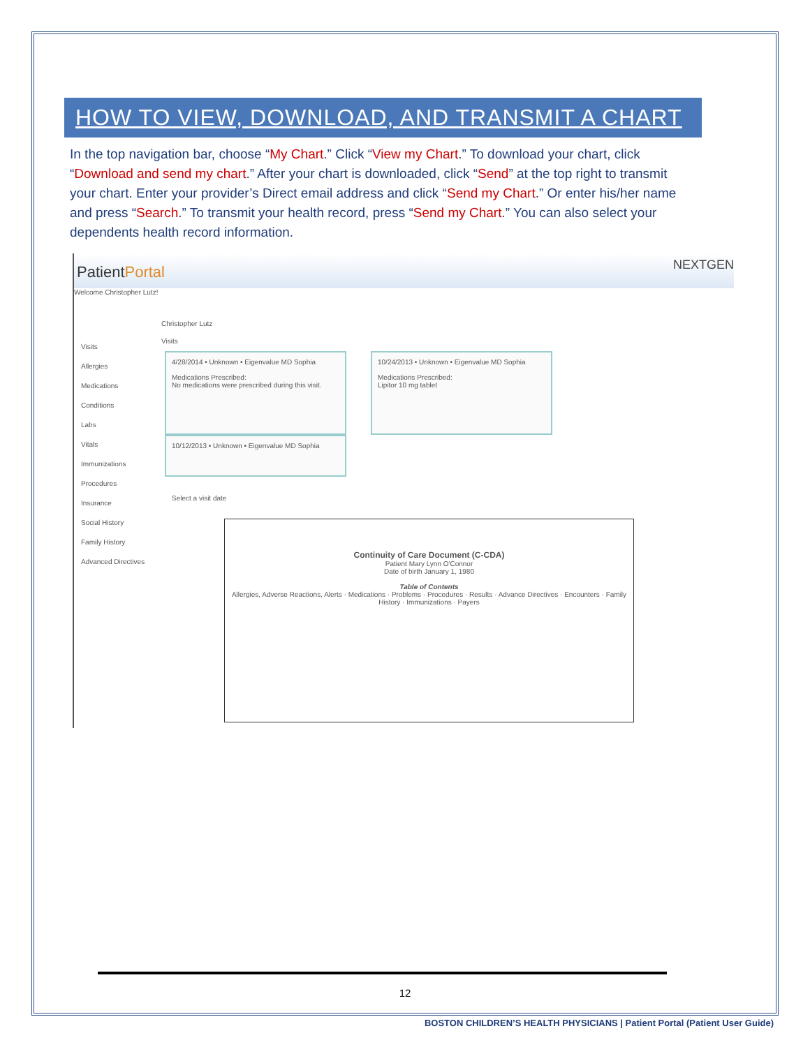HOW TO VIEW, DOWNLOAD, AND TRANSMIT A CHART
In the top navigation bar, choose “My Chart.” Click “View my Chart.” To download your chart, click “Download and send my chart.” After your chart is downloaded, click “Send” at the top right to transmit your chart. Enter your provider’s Direct email address and click “Send my Chart.” Or enter his/her name and press “Search.” To transmit your health record, press “Send my Chart.” You can also select your dependents health record information.
PatientPortal
NEXTGEN
Welcome Christopher Lutz!
Visits
Allergies
Medications
Conditions
Labs
Vitals
Immunizations
Procedures
Insurance
Social History
Family History
Advanced Directives
Christopher Lutz
Visits
4/28/2014 • Unknown • Eigenvalue MD Sophia
Medications Prescribed:
No medications were prescribed during this visit.
10/24/2013 • Unknown • Eigenvalue MD Sophia
Medications Prescribed:
Lipitor 10 mg tablet
10/12/2013 • Unknown • Eigenvalue MD Sophia
Select a visit date
Continuity of Care Document (C-CDA)
Patient Mary Lynn O'Connor
Date of birth January 1, 1980
Table of Contents
Allergies, Adverse Reactions, Alerts · Medications · Problems · Procedures · Results · Advance Directives · Encounters · Family History · Immunizations · Payers
12
BOSTON CHILDREN’S HEALTH PHYSICIANS | Patient Portal (Patient User Guide)